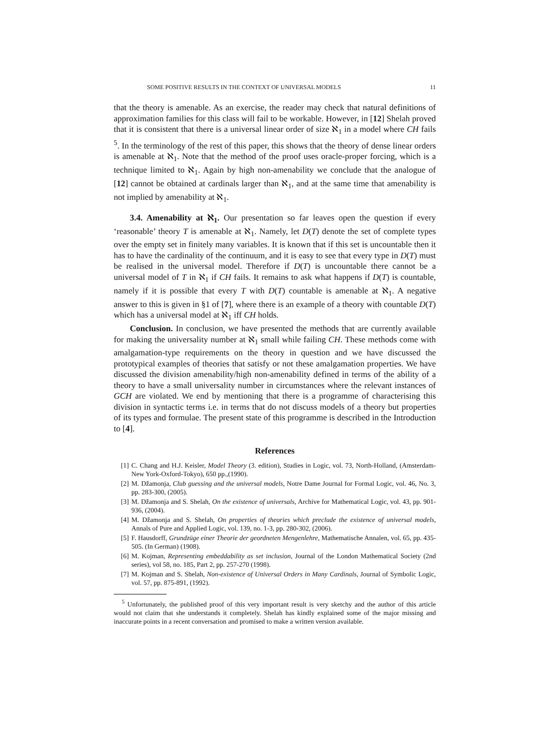SOME POSITIVE RESULTS IN THE CONTEXT OF UNIVERSAL MODELS 11
that the theory is amenable. As an exercise, the reader may check that natural definitions of approximation families for this class will fail to be workable. However, in [12] Shelah proved that it is consistent that there is a universal linear order of size ℵ<sub>1</sub> in a model where CH fails <sup>5</sup>. In the terminology of the rest of this paper, this shows that the theory of dense linear orders is amenable at ℵ<sub>1</sub>. Note that the method of the proof uses oracle-proper forcing, which is a technique limited to ℵ<sub>1</sub>. Again by high non-amenability we conclude that the analogue of [12] cannot be obtained at cardinals larger than ℵ<sub>1</sub>, and at the same time that amenability is not implied by amenability at ℵ<sub>1</sub>.
3.4. Amenability at ℵ<sub>1</sub>. Our presentation so far leaves open the question if every ‘reasonable’ theory T is amenable at ℵ<sub>1</sub>. Namely, let D(T) denote the set of complete types over the empty set in finitely many variables. It is known that if this set is uncountable then it has to have the cardinality of the continuum, and it is easy to see that every type in D(T) must be realised in the universal model. Therefore if D(T) is uncountable there cannot be a universal model of T in ℵ<sub>1</sub> if CH fails. It remains to ask what happens if D(T) is countable, namely if it is possible that every T with D(T) countable is amenable at ℵ<sub>1</sub>. A negative answer to this is given in §1 of [7], where there is an example of a theory with countable D(T) which has a universal model at ℵ<sub>1</sub> iff CH holds.
Conclusion. In conclusion, we have presented the methods that are currently available for making the universality number at ℵ<sub>1</sub> small while failing CH. These methods come with amalgamation-type requirements on the theory in question and we have discussed the prototypical examples of theories that satisfy or not these amalgamation properties. We have discussed the division amenability/high non-amenability defined in terms of the ability of a theory to have a small universality number in circumstances where the relevant instances of GCH are violated. We end by mentioning that there is a programme of characterising this division in syntactic terms i.e. in terms that do not discuss models of a theory but properties of its types and formulae. The present state of this programme is described in the Introduction to [4].
References
[1] C. Chang and H.J. Keisler, Model Theory (3. edition), Studies in Logic, vol. 73, North-Holland, (Amsterdam-New York-Oxford-Tokyo), 650 pp.,(1990).
[2] M. Džamonja, Club guessing and the universal models, Notre Dame Journal for Formal Logic, vol. 46, No. 3, pp. 283-300, (2005).
[3] M. Džamonja and S. Shelah, On the existence of universals, Archive for Mathematical Logic, vol. 43, pp. 901-936, (2004).
[4] M. Džamonja and S. Shelah, On properties of theories which preclude the existence of universal models, Annals of Pure and Applied Logic, vol. 139, no. 1-3, pp. 280-302, (2006).
[5] F. Hausdorff, Grundzüge einer Theorie der geordneten Mengenlehre, Mathematische Annalen, vol. 65, pp. 435-505. (In German) (1908).
[6] M. Kojman, Representing embeddability as set inclusion, Journal of the London Mathematical Society (2nd series), vol 58, no. 185, Part 2, pp. 257-270 (1998).
[7] M. Kojman and S. Shelah, Non-existence of Universal Orders in Many Cardinals, Journal of Symbolic Logic, vol. 57, pp. 875-891, (1992).
<sup>5</sup> Unfortunately, the published proof of this very important result is very sketchy and the author of this article would not claim that she understands it completely. Shelah has kindly explained some of the major missing and inaccurate points in a recent conversation and promised to make a written version available.